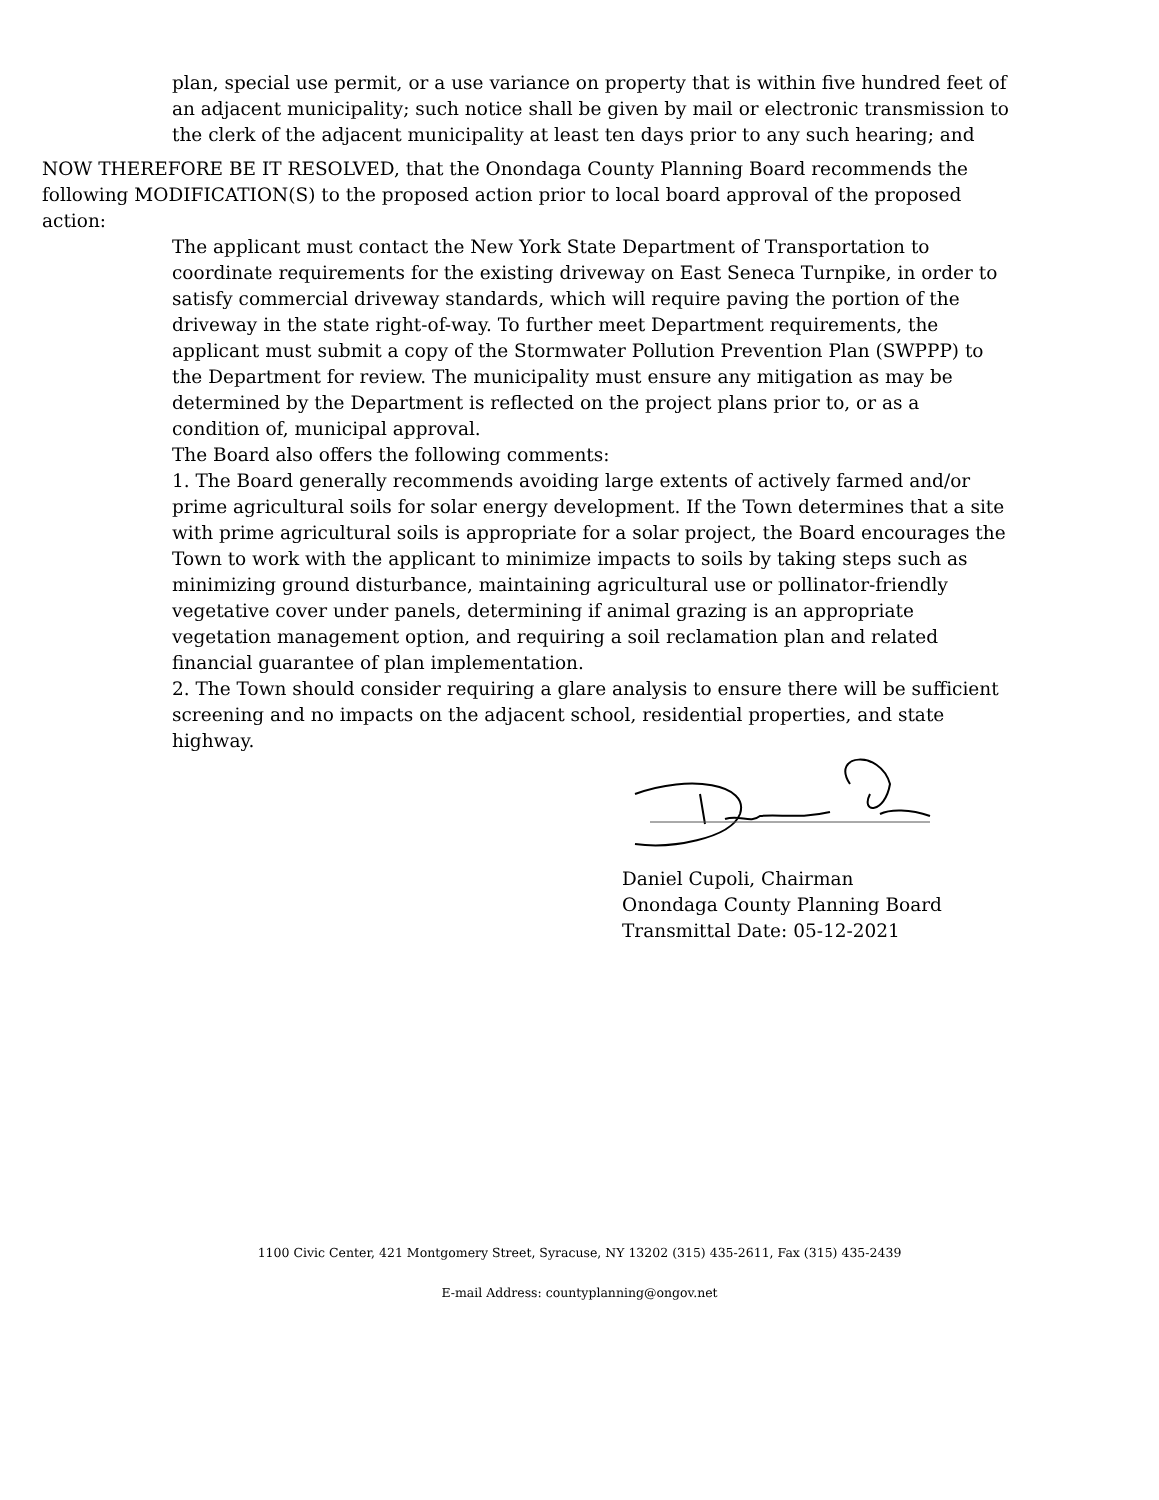plan, special use permit, or a use variance on property that is within five hundred feet of an adjacent municipality; such notice shall be given by mail or electronic transmission to the clerk of the adjacent municipality at least ten days prior to any such hearing; and
NOW THEREFORE BE IT RESOLVED, that the Onondaga County Planning Board recommends the following MODIFICATION(S) to the proposed action prior to local board approval of the proposed action:
The applicant must contact the New York State Department of Transportation to coordinate requirements for the existing driveway on East Seneca Turnpike, in order to satisfy commercial driveway standards, which will require paving the portion of the driveway in the state right-of-way. To further meet Department requirements, the applicant must submit a copy of the Stormwater Pollution Prevention Plan (SWPPP) to the Department for review. The municipality must ensure any mitigation as may be determined by the Department is reflected on the project plans prior to, or as a condition of, municipal approval.
The Board also offers the following comments:
1. The Board generally recommends avoiding large extents of actively farmed and/or prime agricultural soils for solar energy development. If the Town determines that a site with prime agricultural soils is appropriate for a solar project, the Board encourages the Town to work with the applicant to minimize impacts to soils by taking steps such as minimizing ground disturbance, maintaining agricultural use or pollinator-friendly vegetative cover under panels, determining if animal grazing is an appropriate vegetation management option, and requiring a soil reclamation plan and related financial guarantee of plan implementation.
2. The Town should consider requiring a glare analysis to ensure there will be sufficient screening and no impacts on the adjacent school, residential properties, and state highway.
Daniel Cupoli, Chairman
Onondaga County Planning Board
Transmittal Date: 05-12-2021
1100 Civic Center, 421 Montgomery Street, Syracuse, NY 13202 (315) 435-2611, Fax (315) 435-2439
E-mail Address: countyplanning@ongov.net